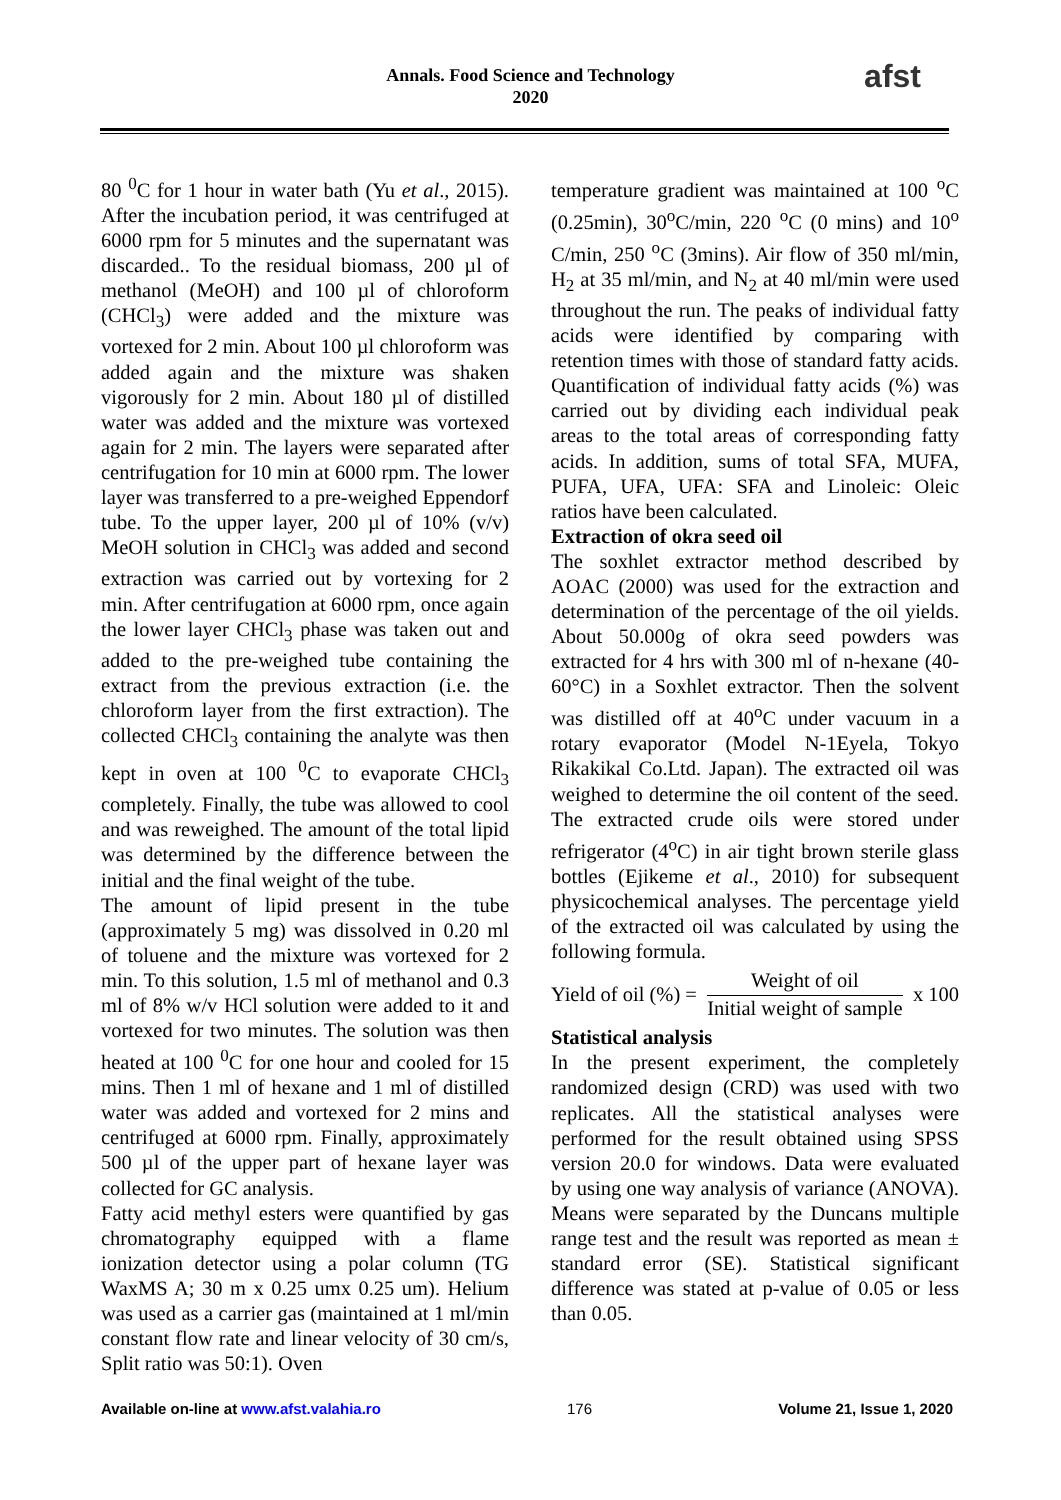Annals. Food Science and Technology
2020
afst
80 <sup>0</sup>C for 1 hour in water bath (Yu et al., 2015). After the incubation period, it was centrifuged at 6000 rpm for 5 minutes and the supernatant was discarded.. To the residual biomass, 200 µl of methanol (MeOH) and 100 µl of chloroform (CHCl<sub>3</sub>) were added and the mixture was vortexed for 2 min. About 100 µl chloroform was added again and the mixture was shaken vigorously for 2 min. About 180 µl of distilled water was added and the mixture was vortexed again for 2 min. The layers were separated after centrifugation for 10 min at 6000 rpm. The lower layer was transferred to a pre-weighed Eppendorf tube. To the upper layer, 200 µl of 10% (v/v) MeOH solution in CHCl<sub>3</sub> was added and second extraction was carried out by vortexing for 2 min. After centrifugation at 6000 rpm, once again the lower layer CHCl<sub>3</sub> phase was taken out and added to the pre-weighed tube containing the extract from the previous extraction (i.e. the chloroform layer from the first extraction). The collected CHCl<sub>3</sub> containing the analyte was then kept in oven at 100 <sup>0</sup>C to evaporate CHCl<sub>3</sub> completely. Finally, the tube was allowed to cool and was reweighed. The amount of the total lipid was determined by the difference between the initial and the final weight of the tube.
The amount of lipid present in the tube (approximately 5 mg) was dissolved in 0.20 ml of toluene and the mixture was vortexed for 2 min. To this solution, 1.5 ml of methanol and 0.3 ml of 8% w/v HCl solution were added to it and vortexed for two minutes. The solution was then heated at 100 <sup>0</sup>C for one hour and cooled for 15 mins. Then 1 ml of hexane and 1 ml of distilled water was added and vortexed for 2 mins and centrifuged at 6000 rpm. Finally, approximately 500 µl of the upper part of hexane layer was collected for GC analysis.
Fatty acid methyl esters were quantified by gas chromatography equipped with a flame ionization detector using a polar column (TG WaxMS A; 30 m x 0.25 umx 0.25 um). Helium was used as a carrier gas (maintained at 1 ml/min constant flow rate and linear velocity of 30 cm/s, Split ratio was 50:1). Oven
temperature gradient was maintained at 100 <sup>o</sup>C (0.25min), 30<sup>o</sup>C/min, 220 <sup>o</sup>C (0 mins) and 10<sup>o</sup> C/min, 250 <sup>o</sup>C (3mins). Air flow of 350 ml/min, H<sub>2</sub> at 35 ml/min, and N<sub>2</sub> at 40 ml/min were used throughout the run. The peaks of individual fatty acids were identified by comparing with retention times with those of standard fatty acids. Quantification of individual fatty acids (%) was carried out by dividing each individual peak areas to the total areas of corresponding fatty acids. In addition, sums of total SFA, MUFA, PUFA, UFA, UFA: SFA and Linoleic: Oleic ratios have been calculated.
Extraction of okra seed oil
The soxhlet extractor method described by AOAC (2000) was used for the extraction and determination of the percentage of the oil yields. About 50.000g of okra seed powders was extracted for 4 hrs with 300 ml of n-hexane (40-60°C) in a Soxhlet extractor. Then the solvent was distilled off at 40<sup>o</sup>C under vacuum in a rotary evaporator (Model N-1Eyela, Tokyo Rikakikal Co.Ltd. Japan). The extracted oil was weighed to determine the oil content of the seed. The extracted crude oils were stored under refrigerator (4<sup>o</sup>C) in air tight brown sterile glass bottles (Ejikeme et al., 2010) for subsequent physicochemical analyses. The percentage yield of the extracted oil was calculated by using the following formula.
Yield of oil (%) = Weight of oil Initial weight of sample x 100
Statistical analysis
In the present experiment, the completely randomized design (CRD) was used with two replicates. All the statistical analyses were performed for the result obtained using SPSS version 20.0 for windows. Data were evaluated by using one way analysis of variance (ANOVA). Means were separated by the Duncans multiple range test and the result was reported as mean ± standard error (SE). Statistical significant difference was stated at p-value of 0.05 or less than 0.05.
Available on-line at www.afst.valahia.ro 176 Volume 21, Issue 1, 2020